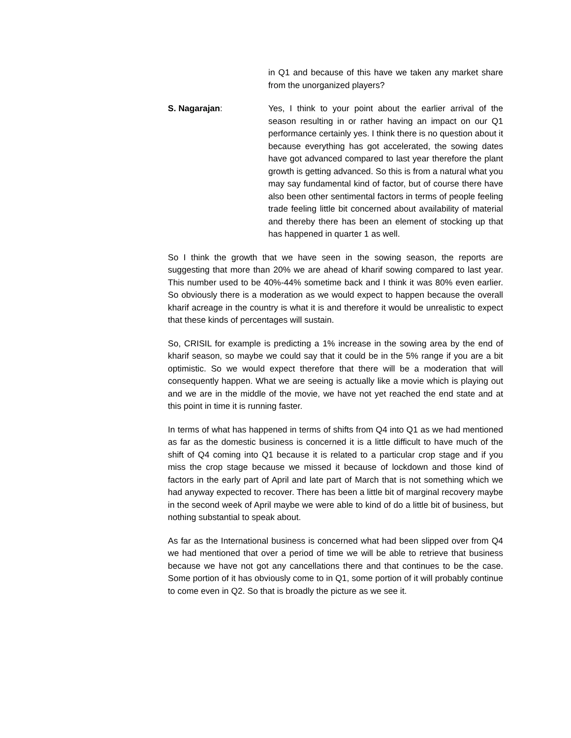in Q1 and because of this have we taken any market share from the unorganized players?
S. Nagarajan: Yes, I think to your point about the earlier arrival of the season resulting in or rather having an impact on our Q1 performance certainly yes. I think there is no question about it because everything has got accelerated, the sowing dates have got advanced compared to last year therefore the plant growth is getting advanced. So this is from a natural what you may say fundamental kind of factor, but of course there have also been other sentimental factors in terms of people feeling trade feeling little bit concerned about availability of material and thereby there has been an element of stocking up that has happened in quarter 1 as well.
So I think the growth that we have seen in the sowing season, the reports are suggesting that more than 20% we are ahead of kharif sowing compared to last year. This number used to be 40%-44% sometime back and I think it was 80% even earlier. So obviously there is a moderation as we would expect to happen because the overall kharif acreage in the country is what it is and therefore it would be unrealistic to expect that these kinds of percentages will sustain.
So, CRISIL for example is predicting a 1% increase in the sowing area by the end of kharif season, so maybe we could say that it could be in the 5% range if you are a bit optimistic. So we would expect therefore that there will be a moderation that will consequently happen. What we are seeing is actually like a movie which is playing out and we are in the middle of the movie, we have not yet reached the end state and at this point in time it is running faster.
In terms of what has happened in terms of shifts from Q4 into Q1 as we had mentioned as far as the domestic business is concerned it is a little difficult to have much of the shift of Q4 coming into Q1 because it is related to a particular crop stage and if you miss the crop stage because we missed it because of lockdown and those kind of factors in the early part of April and late part of March that is not something which we had anyway expected to recover. There has been a little bit of marginal recovery maybe in the second week of April maybe we were able to kind of do a little bit of business, but nothing substantial to speak about.
As far as the International business is concerned what had been slipped over from Q4 we had mentioned that over a period of time we will be able to retrieve that business because we have not got any cancellations there and that continues to be the case. Some portion of it has obviously come to in Q1, some portion of it will probably continue to come even in Q2. So that is broadly the picture as we see it.